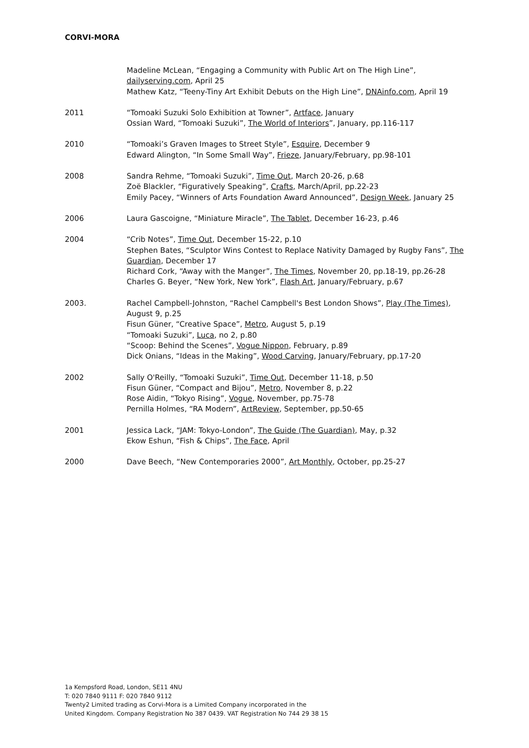CORVI-MORA
Madeline McLean, “Engaging a Community with Public Art on The High Line”, dailyserving.com, April 25
Mathew Katz, “Teeny-Tiny Art Exhibit Debuts on the High Line”, DNAinfo.com, April 19
2011 “Tomoaki Suzuki Solo Exhibition at Towner”, Artface, January
Ossian Ward, “Tomoaki Suzuki”, The World of Interiors”, January, pp.116-117
2010 “Tomoaki’s Graven Images to Street Style”, Esquire, December 9
Edward Alington, “In Some Small Way”, Frieze, January/February, pp.98-101
2008 Sandra Rehme, “Tomoaki Suzuki”, Time Out, March 20-26, p.68
Zoë Blackler, “Figuratively Speaking”, Crafts, March/April, pp.22-23
Emily Pacey, “Winners of Arts Foundation Award Announced”, Design Week, January 25
2006 Laura Gascoigne, “Miniature Miracle”, The Tablet, December 16-23, p.46
2004 “Crib Notes”, Time Out, December 15-22, p.10
Stephen Bates, “Sculptor Wins Contest to Replace Nativity Damaged by Rugby Fans”, The Guardian, December 17
Richard Cork, “Away with the Manger”, The Times, November 20, pp.18-19, pp.26-28
Charles G. Beyer, “New York, New York”, Flash Art, January/February, p.67
2003. Rachel Campbell-Johnston, “Rachel Campbell's Best London Shows”, Play (The Times), August 9, p.25
Fisun Güner, “Creative Space”, Metro, August 5, p.19
“Tomoaki Suzuki”, Luca, no 2, p.80
“Scoop: Behind the Scenes”, Vogue Nippon, February, p.89
Dick Onians, “Ideas in the Making”, Wood Carving, January/February, pp.17-20
2002 Sally O'Reilly, “Tomoaki Suzuki”, Time Out, December 11-18, p.50
Fisun Güner, “Compact and Bijou”, Metro, November 8, p.22
Rose Aidin, “Tokyo Rising”, Vogue, November, pp.75-78
Pernilla Holmes, “RA Modern”, ArtReview, September, pp.50-65
2001 Jessica Lack, “JAM: Tokyo-London”, The Guide (The Guardian), May, p.32
Ekow Eshun, “Fish & Chips”, The Face, April
2000 Dave Beech, “New Contemporaries 2000”, Art Monthly, October, pp.25-27
1a Kempsford Road, London, SE11 4NU
T: 020 7840 9111 F: 020 7840 9112
Twenty2 Limited trading as Corvi-Mora is a Limited Company incorporated in the
United Kingdom. Company Registration No 387 0439. VAT Registration No 744 29 38 15